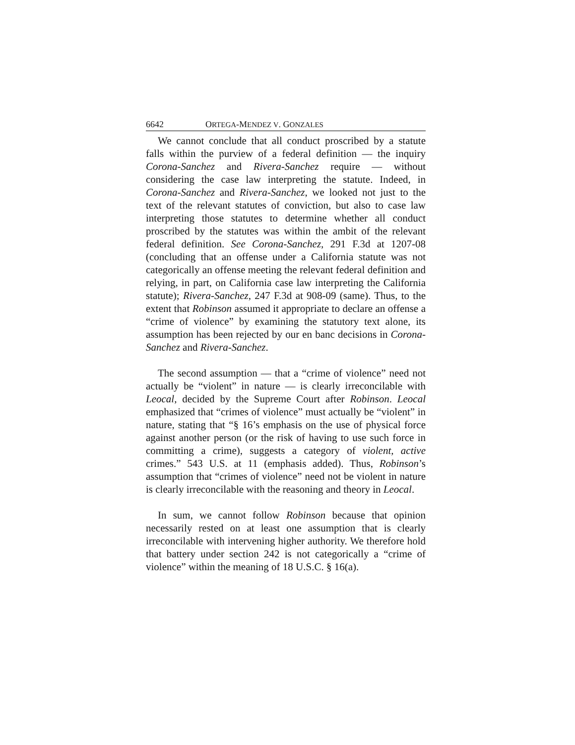6642 ORTEGA-MENDEZ V. GONZALES
We cannot conclude that all conduct proscribed by a statute falls within the purview of a federal definition — the inquiry Corona-Sanchez and Rivera-Sanchez require — without considering the case law interpreting the statute. Indeed, in Corona-Sanchez and Rivera-Sanchez, we looked not just to the text of the relevant statutes of conviction, but also to case law interpreting those statutes to determine whether all conduct proscribed by the statutes was within the ambit of the relevant federal definition. See Corona-Sanchez, 291 F.3d at 1207-08 (concluding that an offense under a California statute was not categorically an offense meeting the relevant federal definition and relying, in part, on California case law interpreting the California statute); Rivera-Sanchez, 247 F.3d at 908-09 (same). Thus, to the extent that Robinson assumed it appropriate to declare an offense a “crime of violence” by examining the statutory text alone, its assumption has been rejected by our en banc decisions in Corona-Sanchez and Rivera-Sanchez.
The second assumption — that a “crime of violence” need not actually be “violent” in nature — is clearly irreconcilable with Leocal, decided by the Supreme Court after Robinson. Leocal emphasized that “crimes of violence” must actually be “violent” in nature, stating that “§ 16’s emphasis on the use of physical force against another person (or the risk of having to use such force in committing a crime), suggests a category of violent, active crimes.” 543 U.S. at 11 (emphasis added). Thus, Robinson’s assumption that “crimes of violence” need not be violent in nature is clearly irreconcilable with the reasoning and theory in Leocal.
In sum, we cannot follow Robinson because that opinion necessarily rested on at least one assumption that is clearly irreconcilable with intervening higher authority. We therefore hold that battery under section 242 is not categorically a “crime of violence” within the meaning of 18 U.S.C. § 16(a).